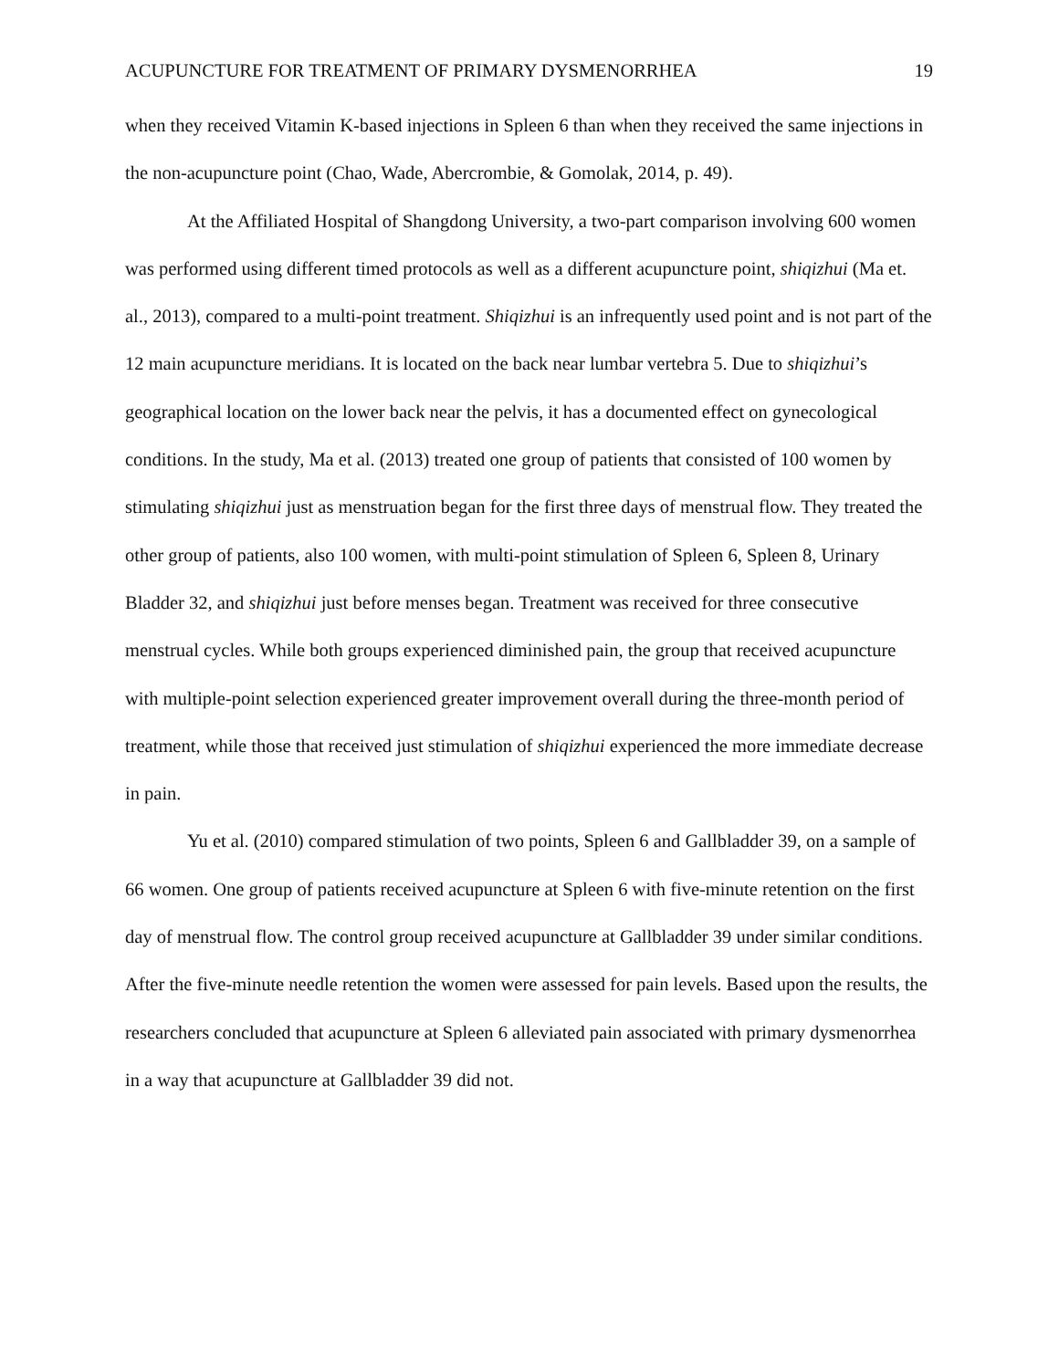ACUPUNCTURE FOR TREATMENT OF PRIMARY DYSMENORRHEA 19
when they received Vitamin K-based injections in Spleen 6 than when they received the same injections in the non-acupuncture point (Chao, Wade, Abercrombie, & Gomolak, 2014, p. 49).
At the Affiliated Hospital of Shangdong University, a two-part comparison involving 600 women was performed using different timed protocols as well as a different acupuncture point, shiqizhui (Ma et. al., 2013), compared to a multi-point treatment. Shiqizhui is an infrequently used point and is not part of the 12 main acupuncture meridians. It is located on the back near lumbar vertebra 5. Due to shiqizhui’s geographical location on the lower back near the pelvis, it has a documented effect on gynecological conditions. In the study, Ma et al. (2013) treated one group of patients that consisted of 100 women by stimulating shiqizhui just as menstruation began for the first three days of menstrual flow. They treated the other group of patients, also 100 women, with multi-point stimulation of Spleen 6, Spleen 8, Urinary Bladder 32, and shiqizhui just before menses began. Treatment was received for three consecutive menstrual cycles. While both groups experienced diminished pain, the group that received acupuncture with multiple-point selection experienced greater improvement overall during the three-month period of treatment, while those that received just stimulation of shiqizhui experienced the more immediate decrease in pain.
Yu et al. (2010) compared stimulation of two points, Spleen 6 and Gallbladder 39, on a sample of 66 women. One group of patients received acupuncture at Spleen 6 with five-minute retention on the first day of menstrual flow. The control group received acupuncture at Gallbladder 39 under similar conditions. After the five-minute needle retention the women were assessed for pain levels. Based upon the results, the researchers concluded that acupuncture at Spleen 6 alleviated pain associated with primary dysmenorrhea in a way that acupuncture at Gallbladder 39 did not.